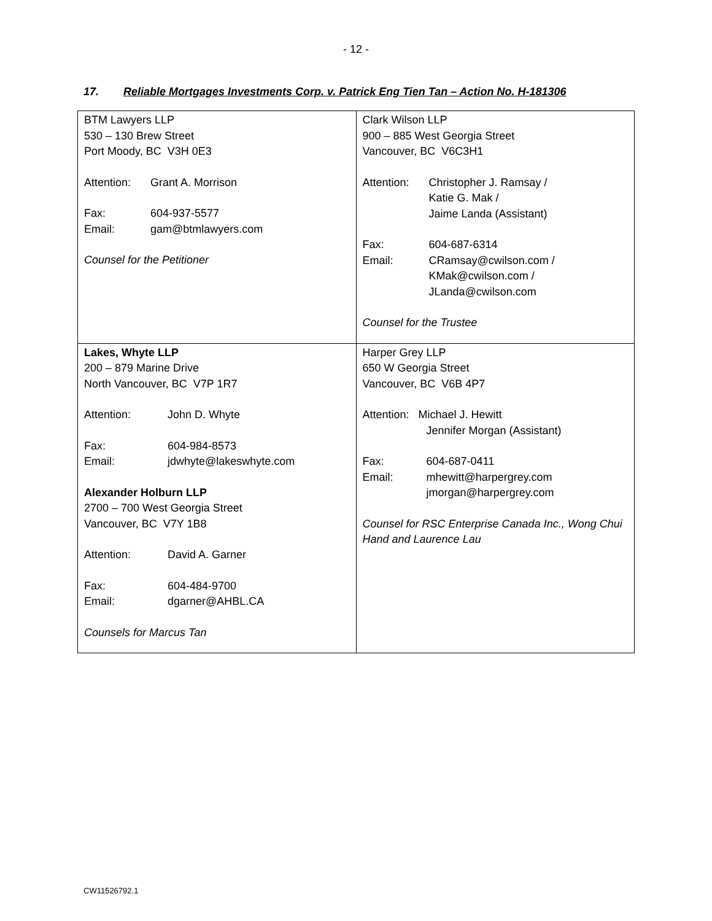- 12 -
17. Reliable Mortgages Investments Corp. v. Patrick Eng Tien Tan – Action No. H-181306
| BTM Lawyers LLP 530 – 130 Brew Street Port Moody, BC V3H 0E3 Attention: Grant A. Morrison Fax: 604-937-5577 Email: gam@btmlawyers.com Counsel for the Petitioner | Clark Wilson LLP 900 – 885 West Georgia Street Vancouver, BC V6C3H1 Attention: Christopher J. Ramsay / Katie G. Mak / Jaime Landa (Assistant) Fax: 604-687-6314 Email: CRamsay@cwilson.com / KMak@cwilson.com / JLanda@cwilson.com Counsel for the Trustee |
| Lakes, Whyte LLP 200 – 879 Marine Drive North Vancouver, BC V7P 1R7 Attention: John D. Whyte Fax: 604-984-8573 Email: jdwhyte@lakeswhyte.com Alexander Holburn LLP 2700 – 700 West Georgia Street Vancouver, BC V7Y 1B8 Attention: David A. Garner Fax: 604-484-9700 Email: dgarner@AHBL.CA Counsels for Marcus Tan | Harper Grey LLP 650 W Georgia Street Vancouver, BC V6B 4P7 Attention: Michael J. Hewitt Jennifer Morgan (Assistant) Fax: 604-687-0411 Email: mhewitt@harpergrey.com jmorgan@harpergrey.com Counsel for RSC Enterprise Canada Inc., Wong Chui Hand and Laurence Lau |
CW11526792.1